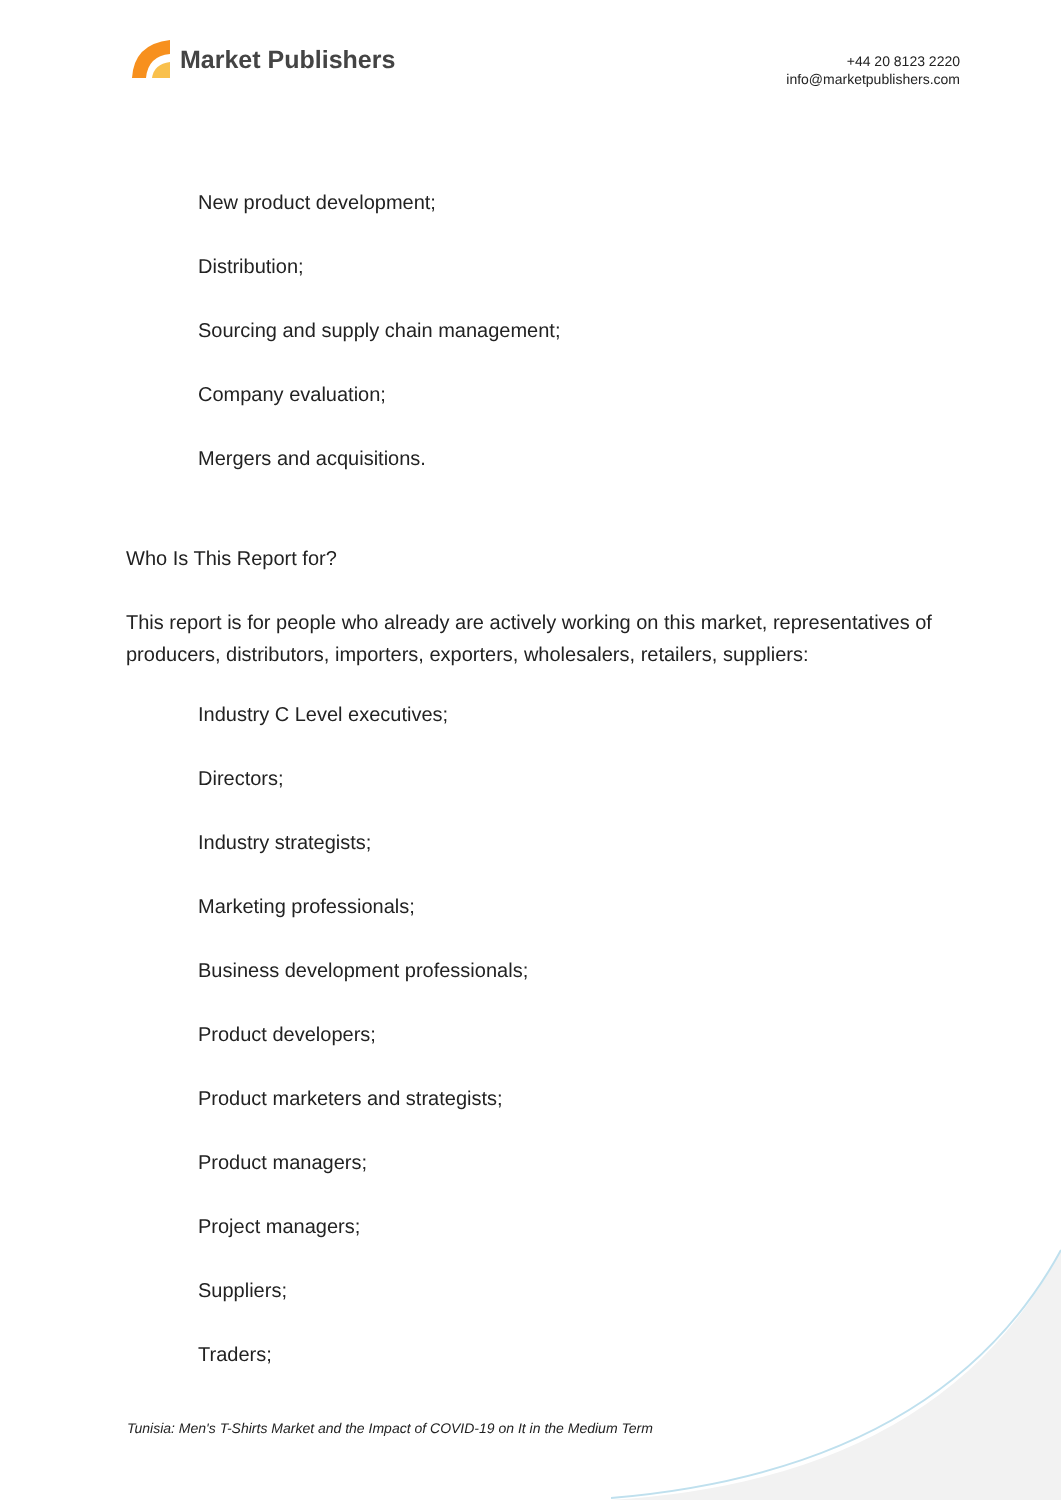Market Publishers
+44 20 8123 2220
info@marketpublishers.com
New product development;
Distribution;
Sourcing and supply chain management;
Company evaluation;
Mergers and acquisitions.
Who Is This Report for?
This report is for people who already are actively working on this market, representatives of producers, distributors, importers, exporters, wholesalers, retailers, suppliers:
Industry C Level executives;
Directors;
Industry strategists;
Marketing professionals;
Business development professionals;
Product developers;
Product marketers and strategists;
Product managers;
Project managers;
Suppliers;
Traders;
Tunisia: Men's T-Shirts Market and the Impact of COVID-19 on It in the Medium Term